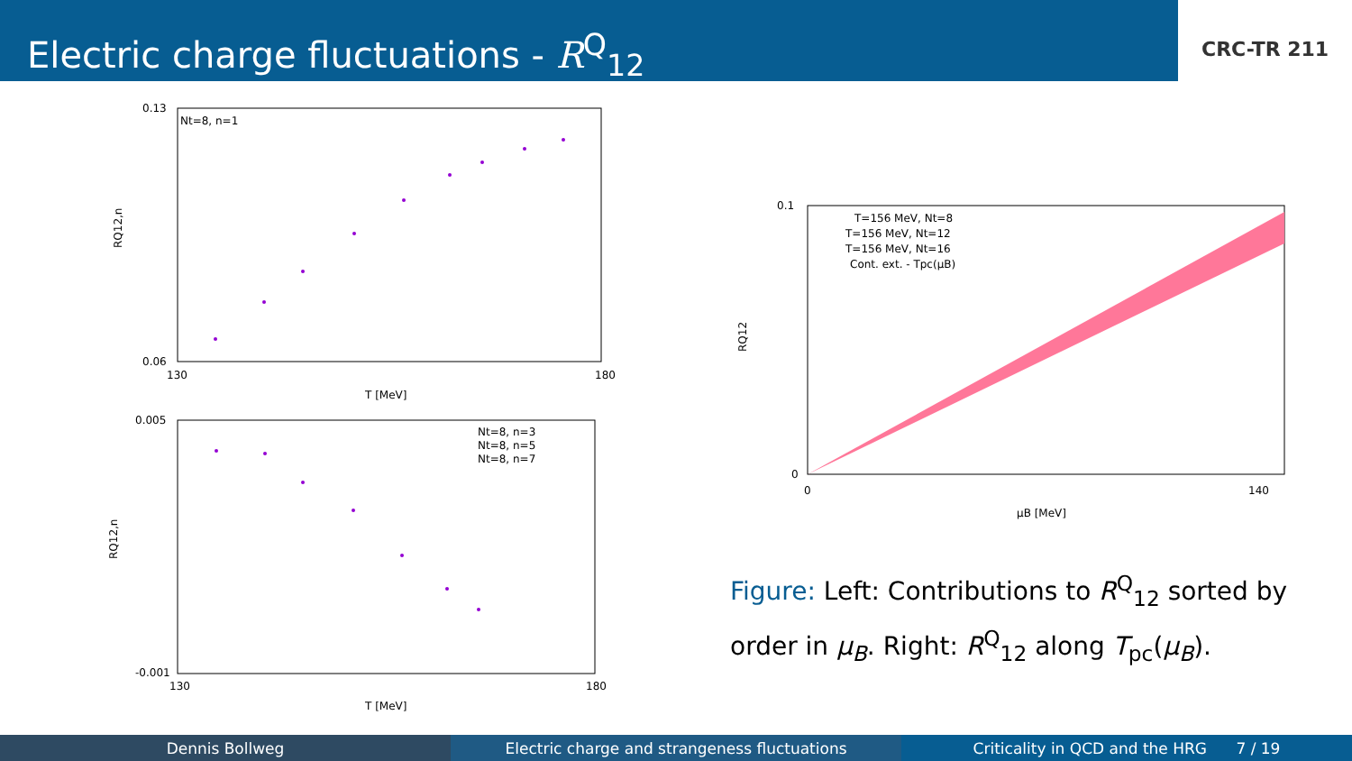Electric charge fluctuations - R<sup>Q</sup><sub>12</sub>
CRC-TR 211
Nt=8, n=1
0.13
0.06
130
180
T [MeV]
RQ12,n
Nt=8, n=3
Nt=8, n=5
Nt=8, n=7
0.005
-0.001
130
180
T [MeV]
RQ12,n
T=156 MeV, Nt=8
T=156 MeV, Nt=12
T=156 MeV, Nt=16
Cont. ext. - Tpc(μB)
0.1
0
0
140
μB [MeV]
RQ12
Figure: Left: Contributions to R<sup>Q</sup><sub>12</sub> sorted by order in μ<sub>B</sub>. Right: R<sup>Q</sup><sub>12</sub> along T<sub>pc</sub>(μ<sub>B</sub>).
Dennis Bollweg Electric charge and strangeness fluctuations
Criticality in QCD and the HRG 7 / 19